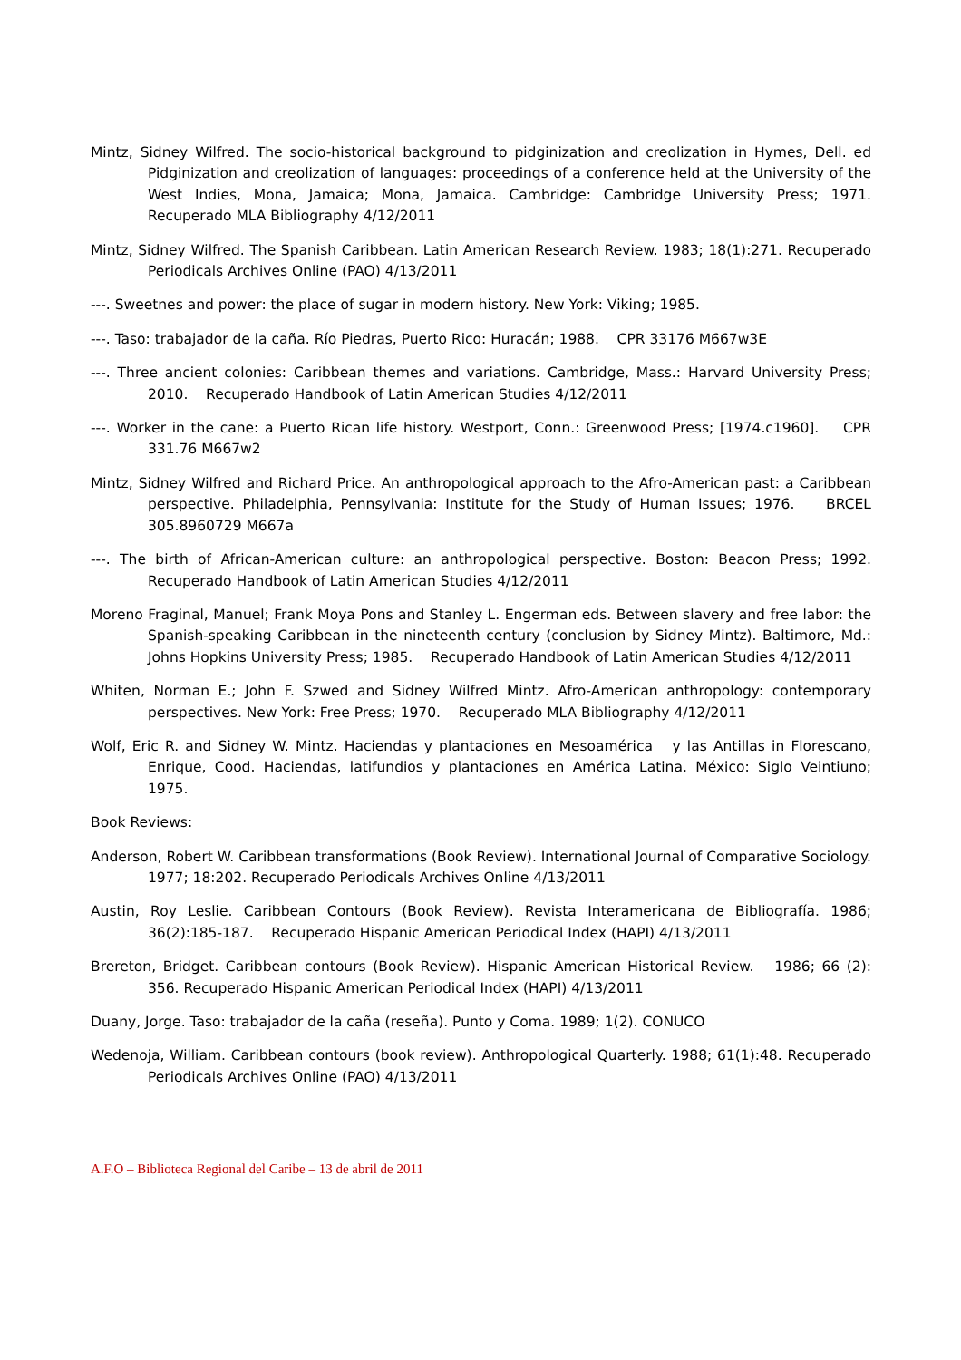Mintz, Sidney Wilfred. The socio-historical background to pidginization and creolization in Hymes, Dell. ed Pidginization and creolization of languages: proceedings of a conference held at the University of the West Indies, Mona, Jamaica; Mona, Jamaica. Cambridge: Cambridge University Press; 1971. Recuperado MLA Bibliography 4/12/2011
Mintz, Sidney Wilfred. The Spanish Caribbean. Latin American Research Review. 1983; 18(1):271. Recuperado Periodicals Archives Online (PAO) 4/13/2011
---. Sweetnes and power: the place of sugar in modern history. New York: Viking; 1985.
---. Taso: trabajador de la caña. Río Piedras, Puerto Rico: Huracán; 1988. CPR 33176 M667w3E
---. Three ancient colonies: Caribbean themes and variations. Cambridge, Mass.: Harvard University Press; 2010. Recuperado Handbook of Latin American Studies 4/12/2011
---. Worker in the cane: a Puerto Rican life history. Westport, Conn.: Greenwood Press; [1974.c1960]. CPR 331.76 M667w2
Mintz, Sidney Wilfred and Richard Price. An anthropological approach to the Afro-American past: a Caribbean perspective. Philadelphia, Pennsylvania: Institute for the Study of Human Issues; 1976. BRCEL 305.8960729 M667a
---. The birth of African-American culture: an anthropological perspective. Boston: Beacon Press; 1992. Recuperado Handbook of Latin American Studies 4/12/2011
Moreno Fraginal, Manuel; Frank Moya Pons and Stanley L. Engerman eds. Between slavery and free labor: the Spanish-speaking Caribbean in the nineteenth century (conclusion by Sidney Mintz). Baltimore, Md.: Johns Hopkins University Press; 1985. Recuperado Handbook of Latin American Studies 4/12/2011
Whiten, Norman E.; John F. Szwed and Sidney Wilfred Mintz. Afro-American anthropology: contemporary perspectives. New York: Free Press; 1970. Recuperado MLA Bibliography 4/12/2011
Wolf, Eric R. and Sidney W. Mintz. Haciendas y plantaciones en Mesoamérica y las Antillas in Florescano, Enrique, Cood. Haciendas, latifundios y plantaciones en América Latina. México: Siglo Veintiuno; 1975.
Book Reviews:
Anderson, Robert W. Caribbean transformations (Book Review). International Journal of Comparative Sociology. 1977; 18:202. Recuperado Periodicals Archives Online 4/13/2011
Austin, Roy Leslie. Caribbean Contours (Book Review). Revista Interamericana de Bibliografía. 1986; 36(2):185-187. Recuperado Hispanic American Periodical Index (HAPI) 4/13/2011
Brereton, Bridget. Caribbean contours (Book Review). Hispanic American Historical Review. 1986; 66 (2): 356. Recuperado Hispanic American Periodical Index (HAPI) 4/13/2011
Duany, Jorge. Taso: trabajador de la caña (reseña). Punto y Coma. 1989; 1(2). CONUCO
Wedenoja, William. Caribbean contours (book review). Anthropological Quarterly. 1988; 61(1):48. Recuperado Periodicals Archives Online (PAO) 4/13/2011
A.F.O – Biblioteca Regional del Caribe – 13 de abril de 2011